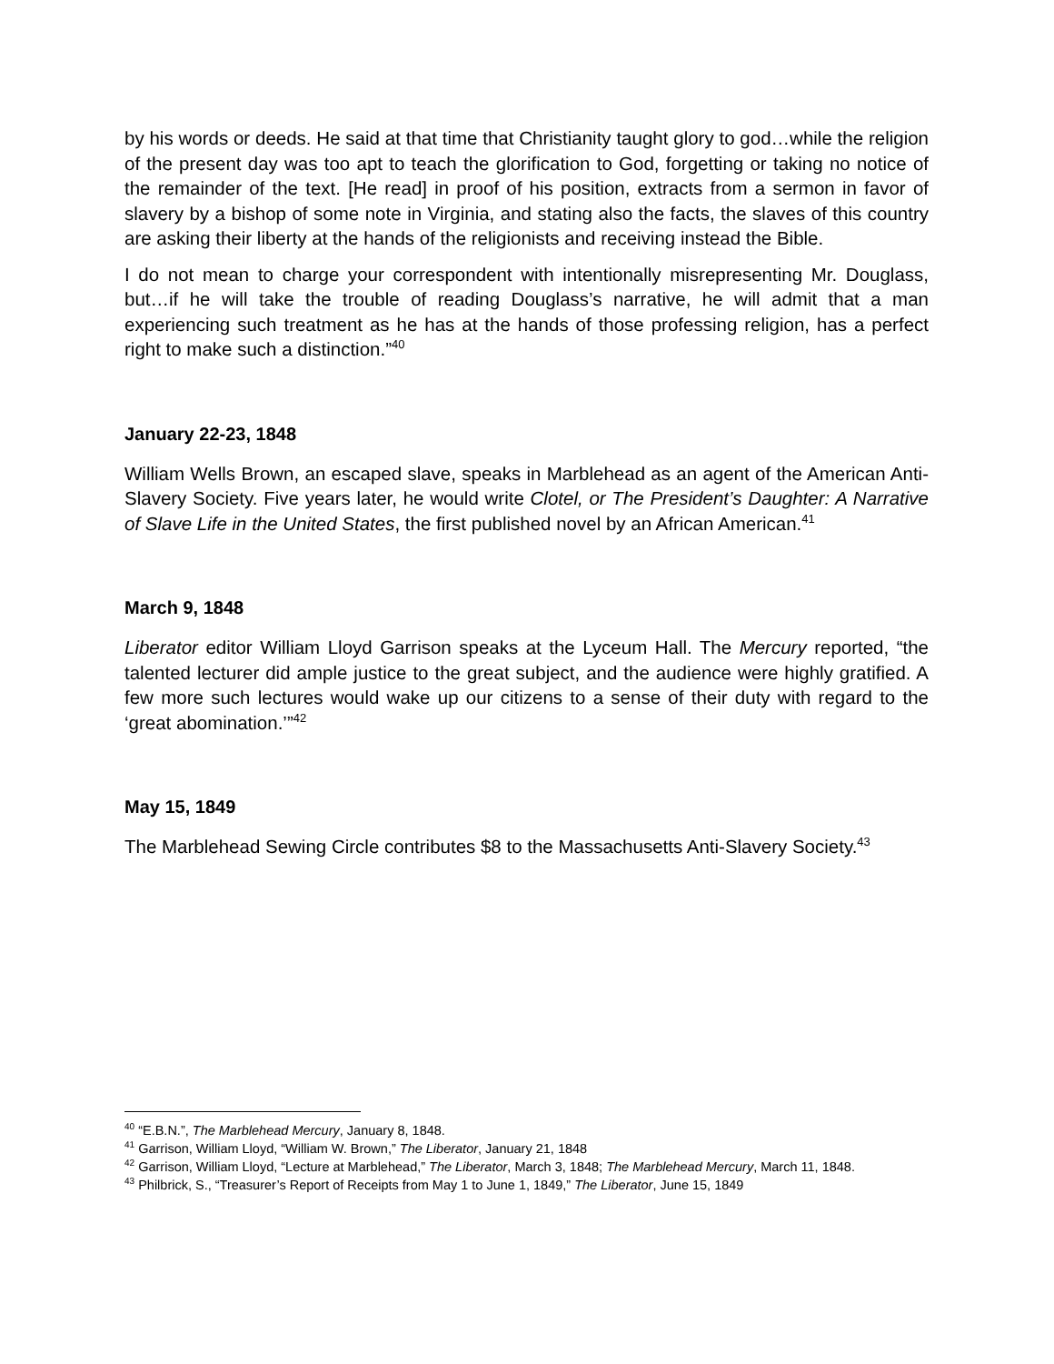by his words or deeds. He said at that time that Christianity taught glory to god…while the religion of the present day was too apt to teach the glorification to God, forgetting or taking no notice of the remainder of the text. [He read] in proof of his position, extracts from a sermon in favor of slavery by a bishop of some note in Virginia, and stating also the facts, the slaves of this country are asking their liberty at the hands of the religionists and receiving instead the Bible.
I do not mean to charge your correspondent with intentionally misrepresenting Mr. Douglass, but…if he will take the trouble of reading Douglass’s narrative, he will admit that a man experiencing such treatment as he has at the hands of those professing religion, has a perfect right to make such a distinction.”<sup>40</sup>
January 22-23, 1848
William Wells Brown, an escaped slave, speaks in Marblehead as an agent of the American Anti-Slavery Society. Five years later, he would write Clotel, or The President’s Daughter: A Narrative of Slave Life in the United States, the first published novel by an African American.<sup>41</sup>
March 9, 1848
Liberator editor William Lloyd Garrison speaks at the Lyceum Hall. The Mercury reported, “the talented lecturer did ample justice to the great subject, and the audience were highly gratified. A few more such lectures would wake up our citizens to a sense of their duty with regard to the ‘great abomination.’”<sup>42</sup>
May 15, 1849
The Marblehead Sewing Circle contributes $8 to the Massachusetts Anti-Slavery Society.<sup>43</sup>
<sup>40</sup> “E.B.N.”, The Marblehead Mercury, January 8, 1848.
<sup>41</sup> Garrison, William Lloyd, “William W. Brown,” The Liberator, January 21, 1848
<sup>42</sup> Garrison, William Lloyd, “Lecture at Marblehead,” The Liberator, March 3, 1848; The Marblehead Mercury, March 11, 1848.
<sup>43</sup> Philbrick, S., “Treasurer’s Report of Receipts from May 1 to June 1, 1849,” The Liberator, June 15, 1849